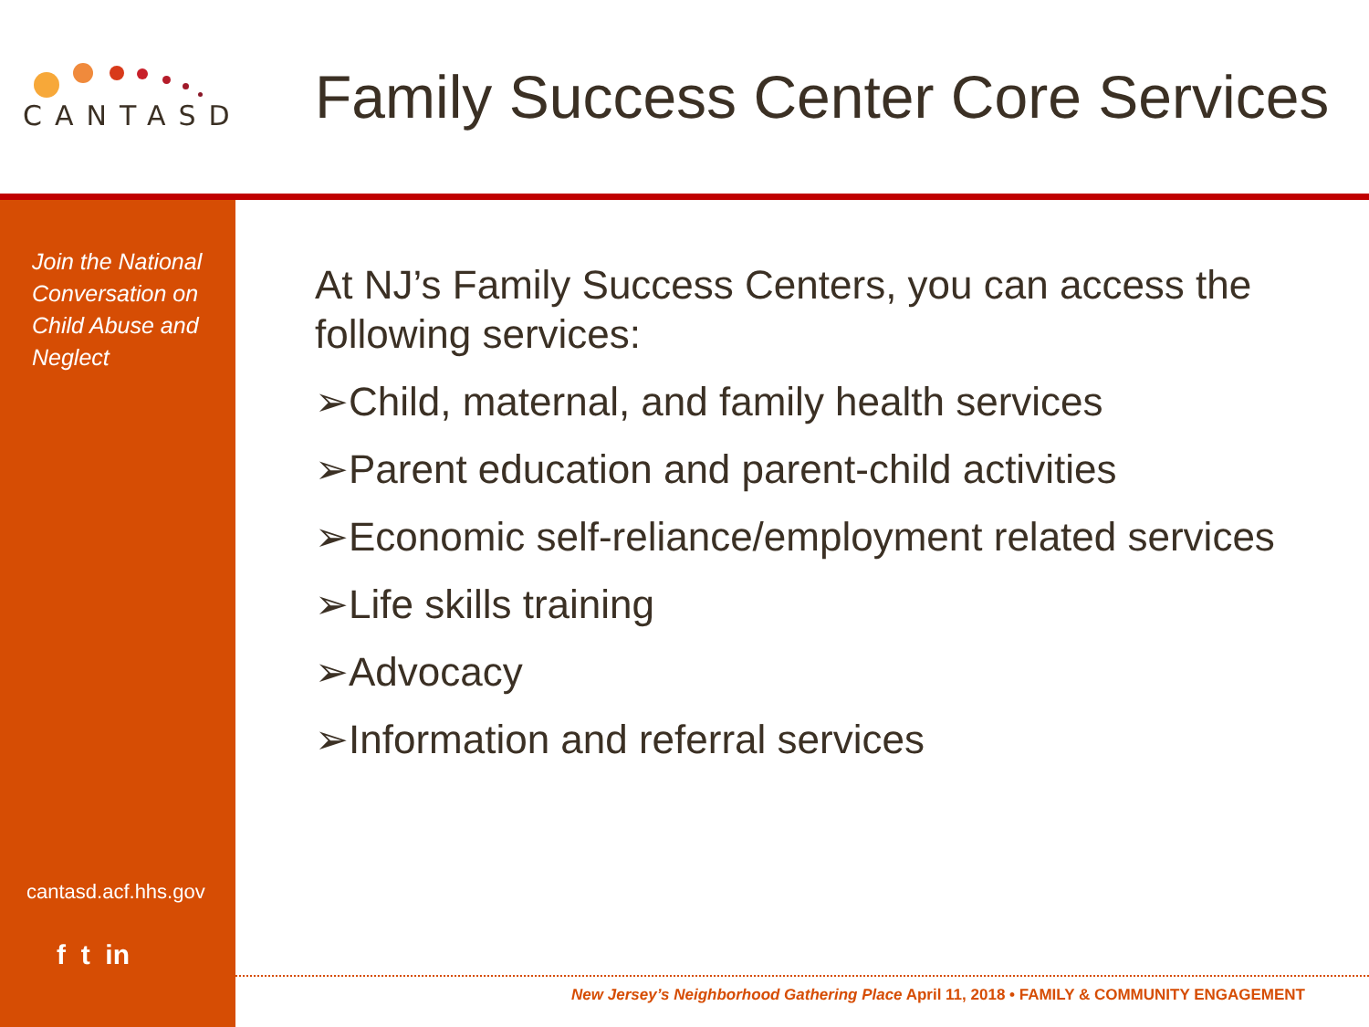CANTASD
Family Success Center Core Services
Join the National Conversation on Child Abuse and Neglect
cantasd.acf.hhs.gov
f t in
At NJ’s Family Success Centers, you can access the following services:
➢Child, maternal, and family health services
➢Parent education and parent-child activities
➢Economic self-reliance/employment related services
➢Life skills training
➢Advocacy
➢Information and referral services
New Jersey’s Neighborhood Gathering Place April 11, 2018 • FAMILY & COMMUNITY ENGAGEMENT